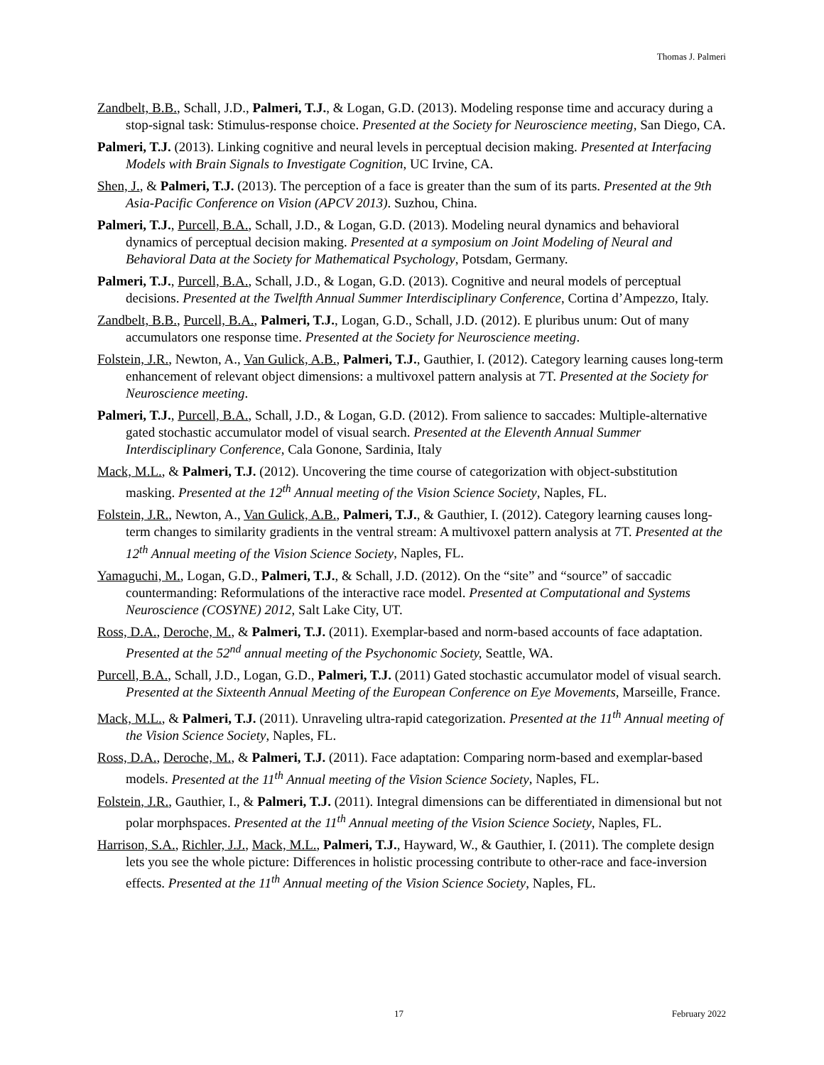Thomas J. Palmeri
Zandbelt, B.B., Schall, J.D., Palmeri, T.J., & Logan, G.D. (2013). Modeling response time and accuracy during a stop-signal task: Stimulus-response choice. Presented at the Society for Neuroscience meeting, San Diego, CA.
Palmeri, T.J. (2013). Linking cognitive and neural levels in perceptual decision making. Presented at Interfacing Models with Brain Signals to Investigate Cognition, UC Irvine, CA.
Shen, J., & Palmeri, T.J. (2013). The perception of a face is greater than the sum of its parts. Presented at the 9th Asia-Pacific Conference on Vision (APCV 2013). Suzhou, China.
Palmeri, T.J., Purcell, B.A., Schall, J.D., & Logan, G.D. (2013). Modeling neural dynamics and behavioral dynamics of perceptual decision making. Presented at a symposium on Joint Modeling of Neural and Behavioral Data at the Society for Mathematical Psychology, Potsdam, Germany.
Palmeri, T.J., Purcell, B.A., Schall, J.D., & Logan, G.D. (2013). Cognitive and neural models of perceptual decisions. Presented at the Twelfth Annual Summer Interdisciplinary Conference, Cortina d’Ampezzo, Italy.
Zandbelt, B.B., Purcell, B.A., Palmeri, T.J., Logan, G.D., Schall, J.D. (2012). E pluribus unum: Out of many accumulators one response time. Presented at the Society for Neuroscience meeting.
Folstein, J.R., Newton, A., Van Gulick, A.B., Palmeri, T.J., Gauthier, I. (2012). Category learning causes long-term enhancement of relevant object dimensions: a multivoxel pattern analysis at 7T. Presented at the Society for Neuroscience meeting.
Palmeri, T.J., Purcell, B.A., Schall, J.D., & Logan, G.D. (2012). From salience to saccades: Multiple-alternative gated stochastic accumulator model of visual search. Presented at the Eleventh Annual Summer Interdisciplinary Conference, Cala Gonone, Sardinia, Italy
Mack, M.L., & Palmeri, T.J. (2012). Uncovering the time course of categorization with object-substitution masking. Presented at the 12<sup>th</sup> Annual meeting of the Vision Science Society, Naples, FL.
Folstein, J.R., Newton, A., Van Gulick, A.B., Palmeri, T.J., & Gauthier, I. (2012). Category learning causes long-term changes to similarity gradients in the ventral stream: A multivoxel pattern analysis at 7T. Presented at the 12<sup>th</sup> Annual meeting of the Vision Science Society, Naples, FL.
Yamaguchi, M., Logan, G.D., Palmeri, T.J., & Schall, J.D. (2012). On the “site” and “source” of saccadic countermanding: Reformulations of the interactive race model. Presented at Computational and Systems Neuroscience (COSYNE) 2012, Salt Lake City, UT.
Ross, D.A., Deroche, M., & Palmeri, T.J. (2011). Exemplar-based and norm-based accounts of face adaptation. Presented at the 52<sup>nd</sup> annual meeting of the Psychonomic Society, Seattle, WA.
Purcell, B.A., Schall, J.D., Logan, G.D., Palmeri, T.J. (2011) Gated stochastic accumulator model of visual search. Presented at the Sixteenth Annual Meeting of the European Conference on Eye Movements, Marseille, France.
Mack, M.L., & Palmeri, T.J. (2011). Unraveling ultra-rapid categorization. Presented at the 11<sup>th</sup> Annual meeting of the Vision Science Society, Naples, FL.
Ross, D.A., Deroche, M., & Palmeri, T.J. (2011). Face adaptation: Comparing norm-based and exemplar-based models. Presented at the 11<sup>th</sup> Annual meeting of the Vision Science Society, Naples, FL.
Folstein, J.R., Gauthier, I., & Palmeri, T.J. (2011). Integral dimensions can be differentiated in dimensional but not polar morphspaces. Presented at the 11<sup>th</sup> Annual meeting of the Vision Science Society, Naples, FL.
Harrison, S.A., Richler, J.J., Mack, M.L., Palmeri, T.J., Hayward, W., & Gauthier, I. (2011). The complete design lets you see the whole picture: Differences in holistic processing contribute to other-race and face-inversion effects. Presented at the 11<sup>th</sup> Annual meeting of the Vision Science Society, Naples, FL.
17 February 2022